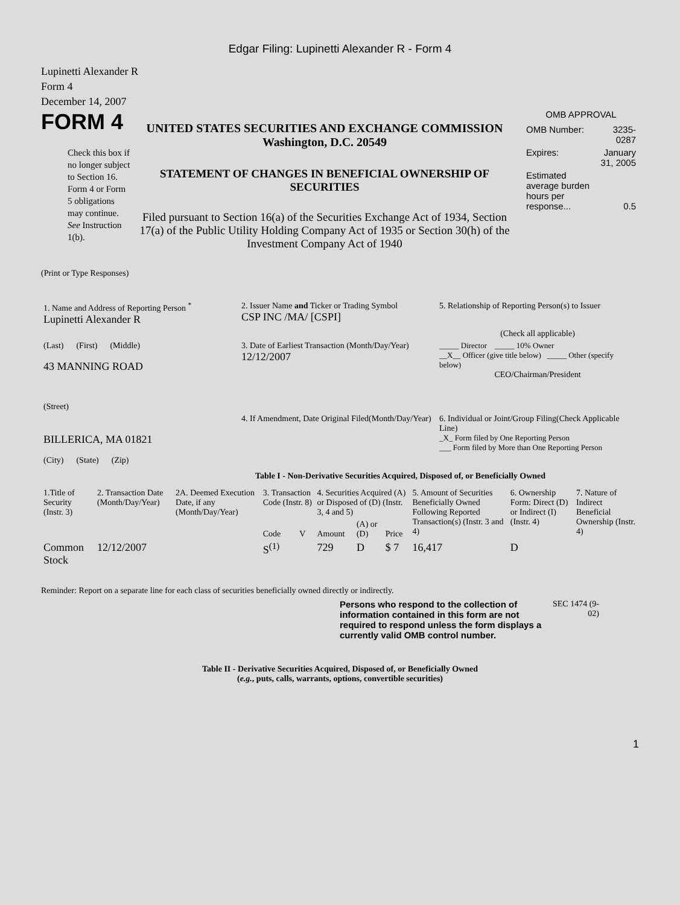Edgar Filing: Lupinetti Alexander R - Form 4
Lupinetti Alexander R
Form 4
December 14, 2007
FORM 4
Check this box if no longer subject to Section 16. Form 4 or Form 5 obligations may continue. See Instruction 1(b).
UNITED STATES SECURITIES AND EXCHANGE COMMISSION
Washington, D.C. 20549
STATEMENT OF CHANGES IN BENEFICIAL OWNERSHIP OF SECURITIES
Filed pursuant to Section 16(a) of the Securities Exchange Act of 1934, Section 17(a) of the Public Utility Holding Company Act of 1935 or Section 30(h) of the Investment Company Act of 1940
OMB APPROVAL
| OMB Number: | 3235-0287 |
| Expires: | January 31, 2005 |
| Estimated average burden hours per response... | 0.5 |
(Print or Type Responses)
| 1. Name and Address of Reporting Person <sup>*</sup> Lupinetti Alexander R | 2. Issuer Name and Ticker or Trading Symbol CSP INC /MA/ [CSPI] | 5. Relationship of Reporting Person(s) to Issuer (Check all applicable) |
| (Last) (First) (Middle) 43 MANNING ROAD (Street) | 3. Date of Earliest Transaction (Month/Day/Year) 12/12/2007 | _____ Director _____ 10% Owner __X__ Officer (give title below) _____ Other (specify below) CEO/Chairman/President |
| BILLERICA, MA 01821 (City) (State) (Zip) | 4. If Amendment, Date Original Filed(Month/Day/Year) | 6. Individual or Joint/Group Filing(Check Applicable Line) _X_ Form filed by One Reporting Person ___ Form filed by More than One Reporting Person |
Table I - Non-Derivative Securities Acquired, Disposed of, or Beneficially Owned
| 1.Title of Security (Instr. 3) | 2. Transaction Date (Month/Day/Year) | 2A. Deemed Execution Date, if any (Month/Day/Year) | 3. Transaction Code (Instr. 8) | | 4. Securities Acquired (A) or Disposed of (D) (Instr. 3, 4 and 5) | | | 5. Amount of Securities Beneficially Owned Following Reported Transaction(s) (Instr. 3 and 4) | 6. Ownership Form: Direct (D) or Indirect (I) (Instr. 4) | 7. Nature of Indirect Beneficial Ownership (Instr. 4) |
| --- | --- | --- | --- | --- | --- | --- | --- | --- | --- | --- |
| | | | Code | V | Amount | (A) or (D) | Price | | | |
| Common Stock | 12/12/2007 | | S<sup>(1)</sup> | | 729 | D | $ 7 | 16,417 | D | |
Reminder: Report on a separate line for each class of securities beneficially owned directly or indirectly.
Persons who respond to the collection of information contained in this form are not required to respond unless the form displays a currently valid OMB control number.
SEC 1474 (9-02)
Table II - Derivative Securities Acquired, Disposed of, or Beneficially Owned
(e.g., puts, calls, warrants, options, convertible securities)
1